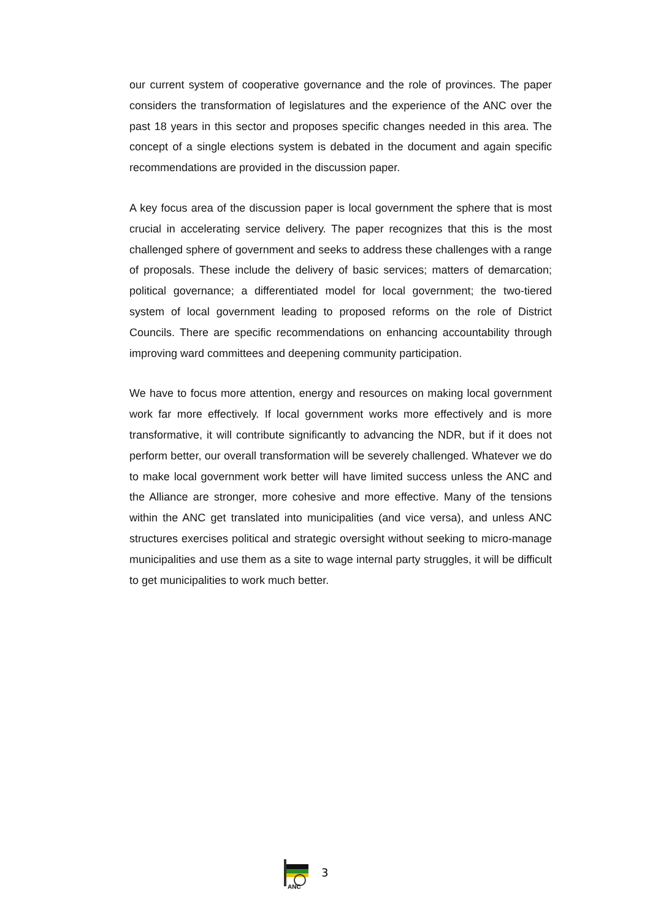our current system of cooperative governance and the role of provinces. The paper considers the transformation of legislatures and the experience of the ANC over the past 18 years in this sector and proposes specific changes needed in this area. The concept of a single elections system is debated in the document and again specific recommendations are provided in the discussion paper.
A key focus area of the discussion paper is local government the sphere that is most crucial in accelerating service delivery. The paper recognizes that this is the most challenged sphere of government and seeks to address these challenges with a range of proposals. These include the delivery of basic services; matters of demarcation; political governance; a differentiated model for local government; the two-tiered system of local government leading to proposed reforms on the role of District Councils. There are specific recommendations on enhancing accountability through improving ward committees and deepening community participation.
We have to focus more attention, energy and resources on making local government work far more effectively. If local government works more effectively and is more transformative, it will contribute significantly to advancing the NDR, but if it does not perform better, our overall transformation will be severely challenged. Whatever we do to make local government work better will have limited success unless the ANC and the Alliance are stronger, more cohesive and more effective. Many of the tensions within the ANC get translated into municipalities (and vice versa), and unless ANC structures exercises political and strategic oversight without seeking to micro-manage municipalities and use them as a site to wage internal party struggles, it will be difficult to get municipalities to work much better.
ANC
3